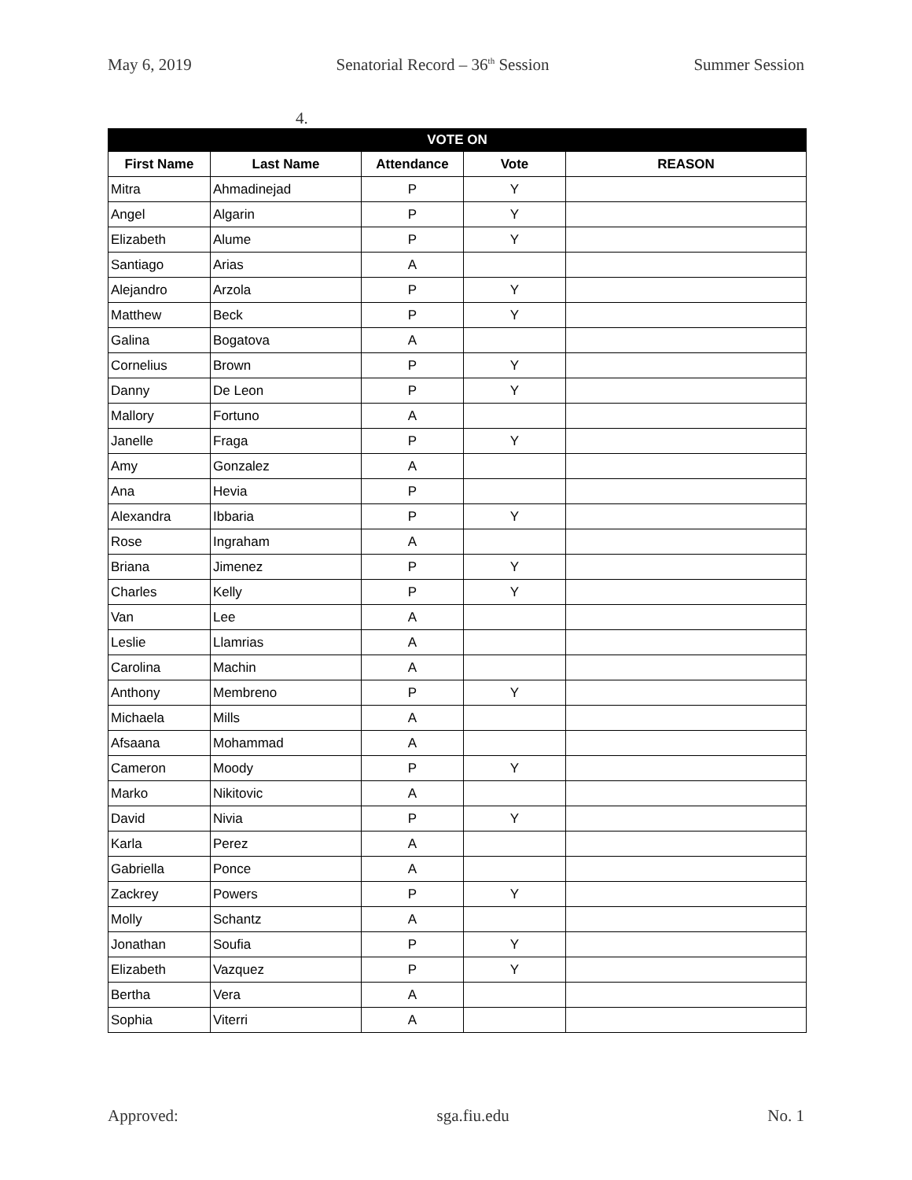May 6, 2019 Senatorial Record – 36<sup>th</sup> Session Summer Session
4.
| VOTE ON | | | | |
| --- | --- | --- | --- | --- |
| First Name | Last Name | Attendance | Vote | REASON |
| Mitra | Ahmadinejad | P | Y | |
| Angel | Algarin | P | Y | |
| Elizabeth | Alume | P | Y | |
| Santiago | Arias | A | | |
| Alejandro | Arzola | P | Y | |
| Matthew | Beck | P | Y | |
| Galina | Bogatova | A | | |
| Cornelius | Brown | P | Y | |
| Danny | De Leon | P | Y | |
| Mallory | Fortuno | A | | |
| Janelle | Fraga | P | Y | |
| Amy | Gonzalez | A | | |
| Ana | Hevia | P | | |
| Alexandra | Ibbaria | P | Y | |
| Rose | Ingraham | A | | |
| Briana | Jimenez | P | Y | |
| Charles | Kelly | P | Y | |
| Van | Lee | A | | |
| Leslie | Llamrias | A | | |
| Carolina | Machin | A | | |
| Anthony | Membreno | P | Y | |
| Michaela | Mills | A | | |
| Afsaana | Mohammad | A | | |
| Cameron | Moody | P | Y | |
| Marko | Nikitovic | A | | |
| David | Nivia | P | Y | |
| Karla | Perez | A | | |
| Gabriella | Ponce | A | | |
| Zackrey | Powers | P | Y | |
| Molly | Schantz | A | | |
| Jonathan | Soufia | P | Y | |
| Elizabeth | Vazquez | P | Y | |
| Bertha | Vera | A | | |
| Sophia | Viterri | A | | |
Approved: sga.fiu.edu No. 1